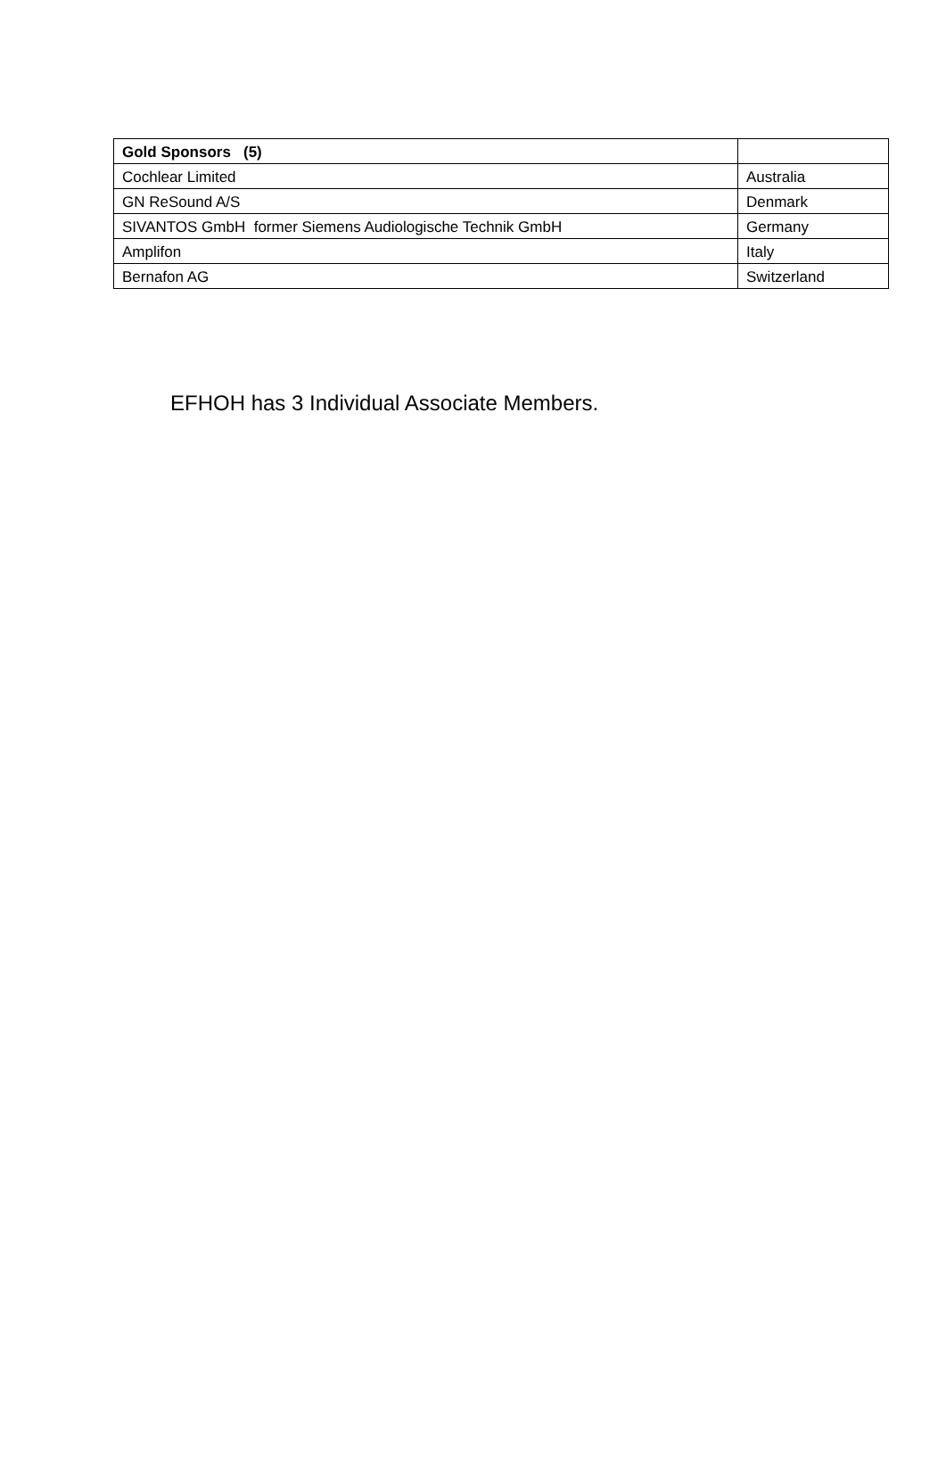| Gold Sponsors (5) | |
| --- | --- |
| Cochlear Limited | Australia |
| GN ReSound A/S | Denmark |
| SIVANTOS GmbH former Siemens Audiologische Technik GmbH | Germany |
| Amplifon | Italy |
| Bernafon AG | Switzerland |
EFHOH has 3 Individual Associate Members.